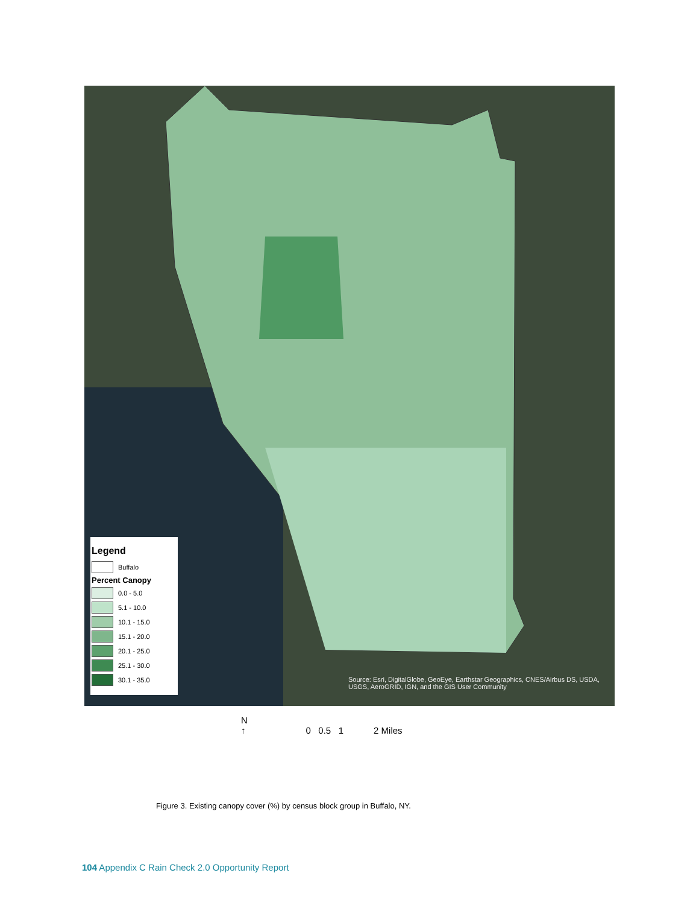Legend
Buffalo
Percent Canopy
0.0 - 5.0
5.1 - 10.0
10.1 - 15.0
15.1 - 20.0
20.1 - 25.0
25.1 - 30.0
30.1 - 35.0
Source: Esri, DigitalGlobe, GeoEye, Earthstar Geographics, CNES/Airbus DS, USDA, USGS, AeroGRID, IGN, and the GIS User Community
N
↑ 0 0.5 1 2 Miles
Figure 3. Existing canopy cover (%) by census block group in Buffalo, NY.
104 Appendix C Rain Check 2.0 Opportunity Report